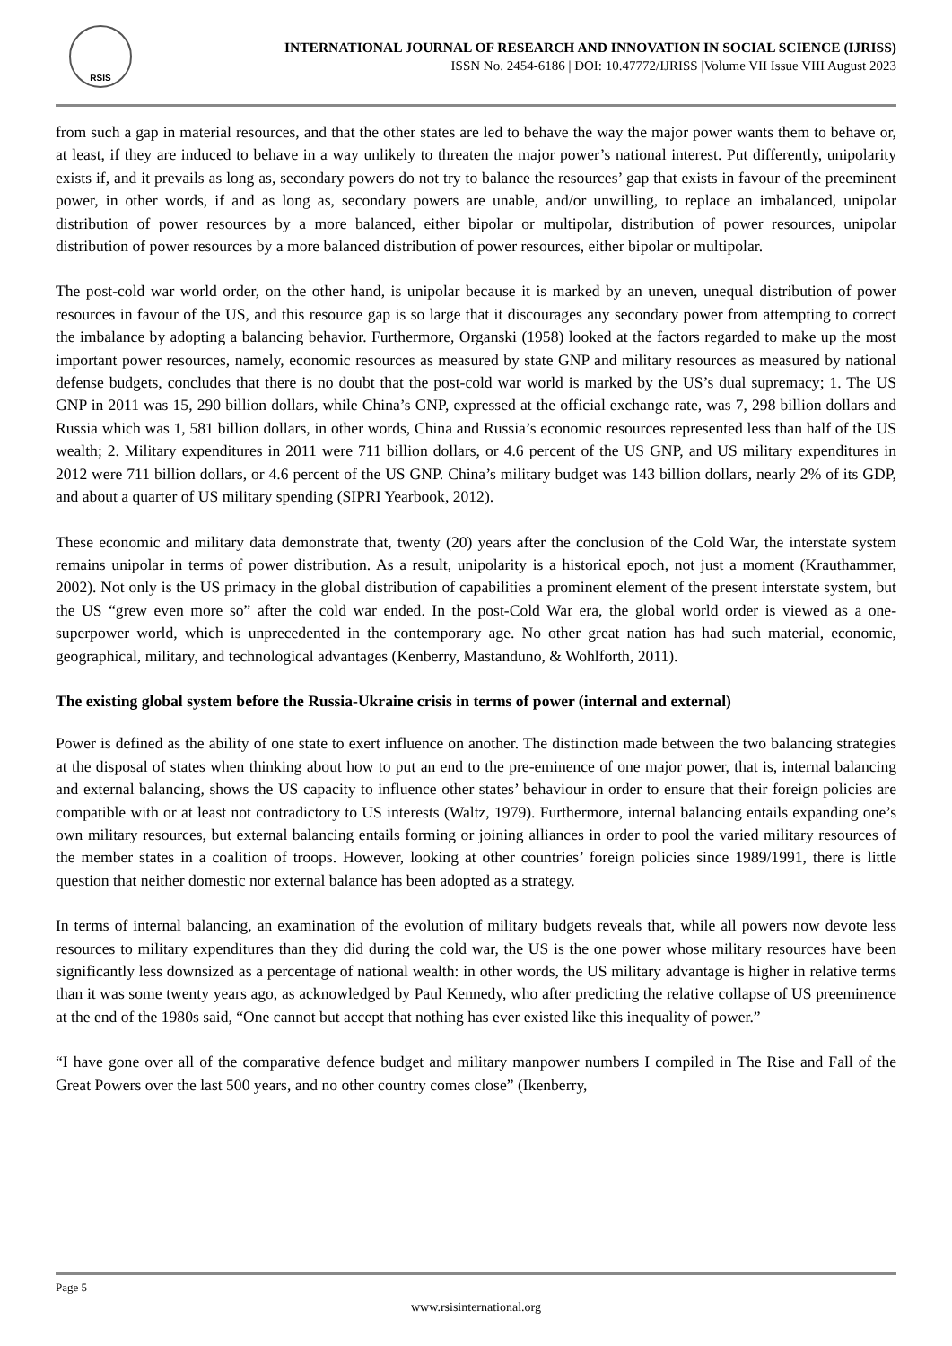RSIS
INTERNATIONAL JOURNAL OF RESEARCH AND INNOVATION IN SOCIAL SCIENCE (IJRISS)
ISSN No. 2454-6186 | DOI: 10.47772/IJRISS |Volume VII Issue VIII August 2023
from such a gap in material resources, and that the other states are led to behave the way the major power wants them to behave or, at least, if they are induced to behave in a way unlikely to threaten the major power’s national interest. Put differently, unipolarity exists if, and it prevails as long as, secondary powers do not try to balance the resources’ gap that exists in favour of the preeminent power, in other words, if and as long as, secondary powers are unable, and/or unwilling, to replace an imbalanced, unipolar distribution of power resources by a more balanced, either bipolar or multipolar, distribution of power resources, unipolar distribution of power resources by a more balanced distribution of power resources, either bipolar or multipolar.
The post-cold war world order, on the other hand, is unipolar because it is marked by an uneven, unequal distribution of power resources in favour of the US, and this resource gap is so large that it discourages any secondary power from attempting to correct the imbalance by adopting a balancing behavior. Furthermore, Organski (1958) looked at the factors regarded to make up the most important power resources, namely, economic resources as measured by state GNP and military resources as measured by national defense budgets, concludes that there is no doubt that the post-cold war world is marked by the US’s dual supremacy; 1. The US GNP in 2011 was 15, 290 billion dollars, while China’s GNP, expressed at the official exchange rate, was 7, 298 billion dollars and Russia which was 1, 581 billion dollars, in other words, China and Russia’s economic resources represented less than half of the US wealth; 2. Military expenditures in 2011 were 711 billion dollars, or 4.6 percent of the US GNP, and US military expenditures in 2012 were 711 billion dollars, or 4.6 percent of the US GNP. China’s military budget was 143 billion dollars, nearly 2% of its GDP, and about a quarter of US military spending (SIPRI Yearbook, 2012).
These economic and military data demonstrate that, twenty (20) years after the conclusion of the Cold War, the interstate system remains unipolar in terms of power distribution. As a result, unipolarity is a historical epoch, not just a moment (Krauthammer, 2002). Not only is the US primacy in the global distribution of capabilities a prominent element of the present interstate system, but the US “grew even more so” after the cold war ended. In the post-Cold War era, the global world order is viewed as a one-superpower world, which is unprecedented in the contemporary age. No other great nation has had such material, economic, geographical, military, and technological advantages (Kenberry, Mastanduno, & Wohlforth, 2011).
The existing global system before the Russia-Ukraine crisis in terms of power (internal and external)
Power is defined as the ability of one state to exert influence on another. The distinction made between the two balancing strategies at the disposal of states when thinking about how to put an end to the pre-eminence of one major power, that is, internal balancing and external balancing, shows the US capacity to influence other states’ behaviour in order to ensure that their foreign policies are compatible with or at least not contradictory to US interests (Waltz, 1979). Furthermore, internal balancing entails expanding one’s own military resources, but external balancing entails forming or joining alliances in order to pool the varied military resources of the member states in a coalition of troops. However, looking at other countries’ foreign policies since 1989/1991, there is little question that neither domestic nor external balance has been adopted as a strategy.
In terms of internal balancing, an examination of the evolution of military budgets reveals that, while all powers now devote less resources to military expenditures than they did during the cold war, the US is the one power whose military resources have been significantly less downsized as a percentage of national wealth: in other words, the US military advantage is higher in relative terms than it was some twenty years ago, as acknowledged by Paul Kennedy, who after predicting the relative collapse of US preeminence at the end of the 1980s said, “One cannot but accept that nothing has ever existed like this inequality of power.”
“I have gone over all of the comparative defence budget and military manpower numbers I compiled in The Rise and Fall of the Great Powers over the last 500 years, and no other country comes close” (Ikenberry,
Page 5
www.rsisinternational.org